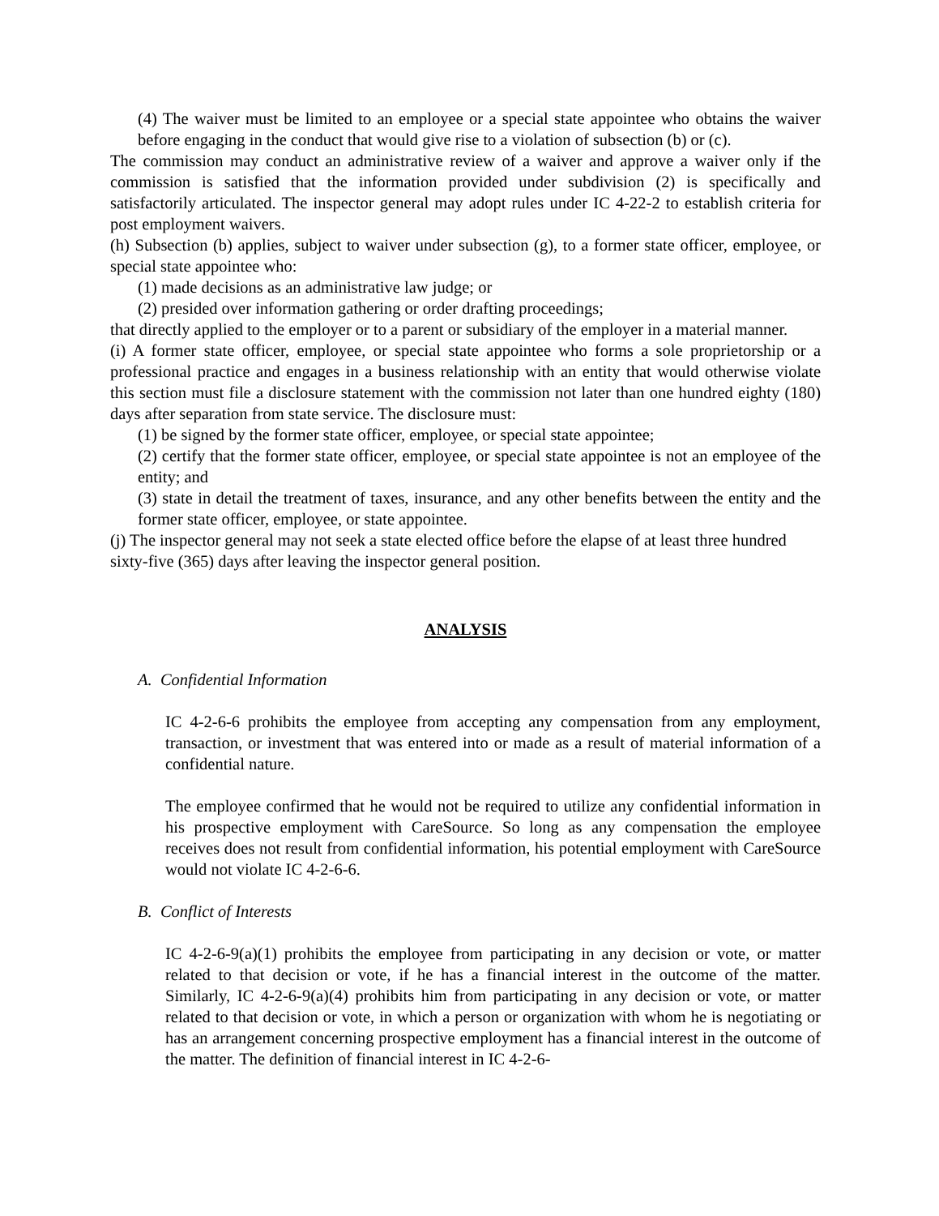(4) The waiver must be limited to an employee or a special state appointee who obtains the waiver before engaging in the conduct that would give rise to a violation of subsection (b) or (c).
The commission may conduct an administrative review of a waiver and approve a waiver only if the commission is satisfied that the information provided under subdivision (2) is specifically and satisfactorily articulated. The inspector general may adopt rules under IC 4-22-2 to establish criteria for post employment waivers.
(h) Subsection (b) applies, subject to waiver under subsection (g), to a former state officer, employee, or special state appointee who:
(1) made decisions as an administrative law judge; or
(2) presided over information gathering or order drafting proceedings;
that directly applied to the employer or to a parent or subsidiary of the employer in a material manner.
(i) A former state officer, employee, or special state appointee who forms a sole proprietorship or a professional practice and engages in a business relationship with an entity that would otherwise violate this section must file a disclosure statement with the commission not later than one hundred eighty (180) days after separation from state service. The disclosure must:
(1) be signed by the former state officer, employee, or special state appointee;
(2) certify that the former state officer, employee, or special state appointee is not an employee of the entity; and
(3) state in detail the treatment of taxes, insurance, and any other benefits between the entity and the former state officer, employee, or state appointee.
(j) The inspector general may not seek a state elected office before the elapse of at least three hundred sixty-five (365) days after leaving the inspector general position.
ANALYSIS
A. Confidential Information
IC 4-2-6-6 prohibits the employee from accepting any compensation from any employment, transaction, or investment that was entered into or made as a result of material information of a confidential nature.
The employee confirmed that he would not be required to utilize any confidential information in his prospective employment with CareSource. So long as any compensation the employee receives does not result from confidential information, his potential employment with CareSource would not violate IC 4-2-6-6.
B. Conflict of Interests
IC 4-2-6-9(a)(1) prohibits the employee from participating in any decision or vote, or matter related to that decision or vote, if he has a financial interest in the outcome of the matter. Similarly, IC 4-2-6-9(a)(4) prohibits him from participating in any decision or vote, or matter related to that decision or vote, in which a person or organization with whom he is negotiating or has an arrangement concerning prospective employment has a financial interest in the outcome of the matter. The definition of financial interest in IC 4-2-6-